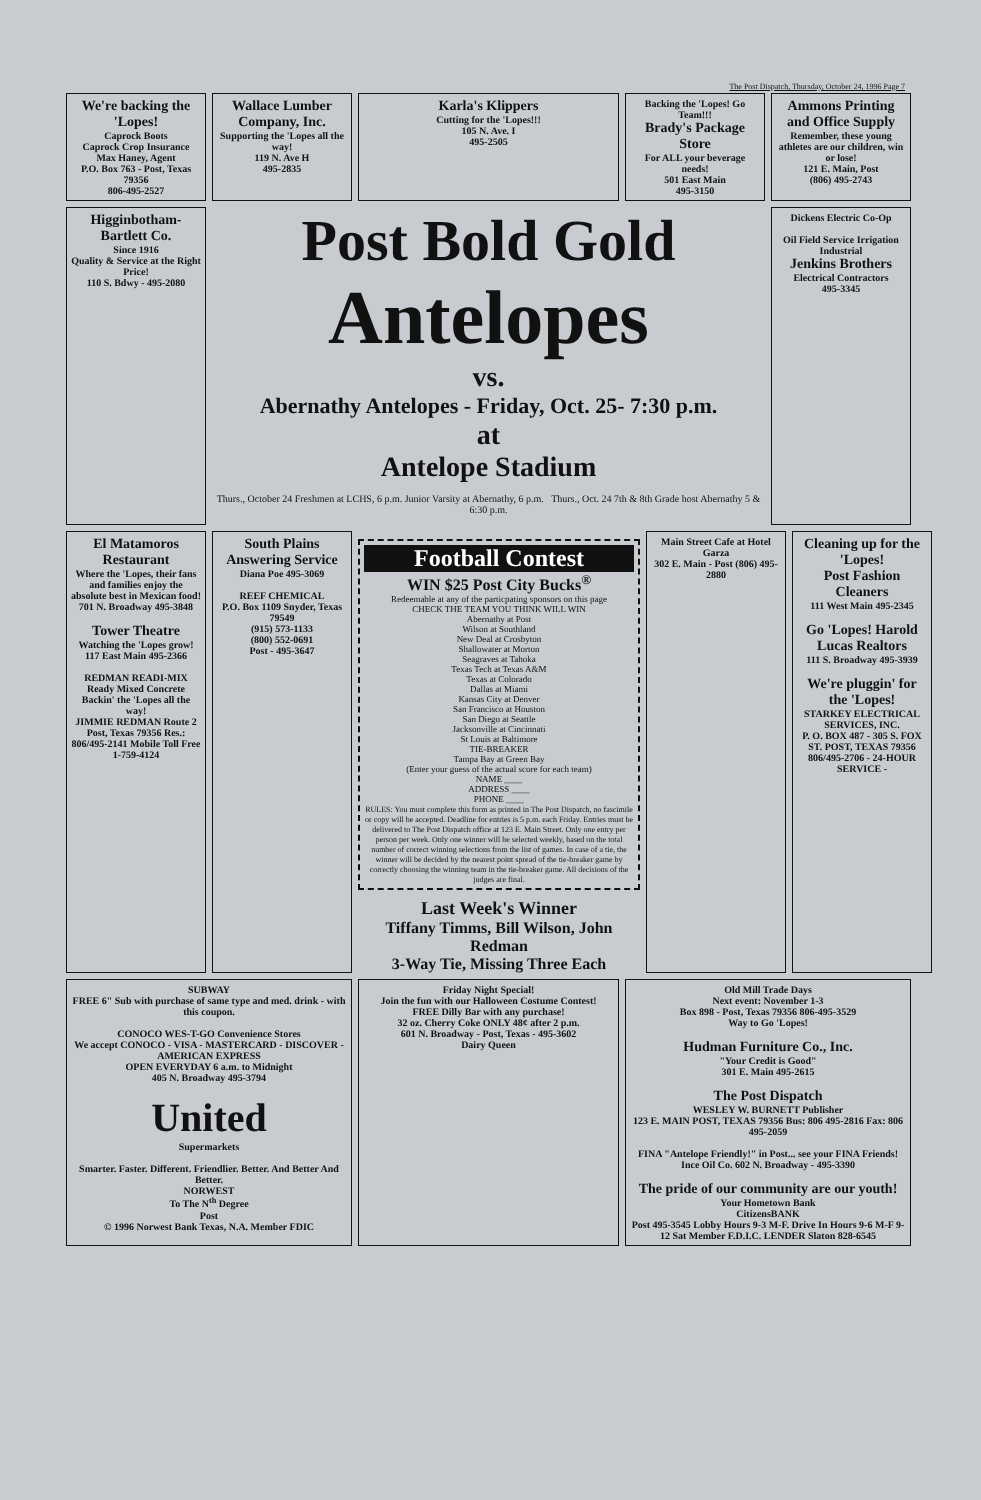The Post Dispatch, Thursday, October 24, 1996 Page 7
We're backing the 'Lopes!
Caprock Boots
Caprock Crop Insurance
Max Haney, Agent
P.O. Box 763 - Post, Texas 79356
806-495-2527
Wallace Lumber Company, Inc.
Supporting the 'Lopes all the way!
119 N. Ave H
495-2835
Karla's Klippers
Cutting for the 'Lopes!!!
105 N. Ave. I
495-2505
Backing the 'Lopes! Go Team!!!
Brady's Package Store
For ALL your beverage needs!
501 East Main
495-3150
Ammons Printing and Office Supply
Remember, these young athletes are our children, win or lose!
121 E. Main, Post
(806) 495-2743
Higginbotham-Bartlett Co.
Since 1916
Quality & Service at the Right Price!
110 S. Bdwy - 495-2080
Post Bold Gold
Antelopes
vs.
Abernathy Antelopes - Friday, Oct. 25- 7:30 p.m.
at
Antelope Stadium
Thurs., October 24 Freshmen at LCHS, 6 p.m. Junior Varsity at Abernathy, 6 p.m. Thurs., Oct. 24 7th & 8th Grade host Abernathy 5 & 6:30 p.m.
Dickens Electric Co-Op
Oil Field Service Irrigation Industrial
Jenkins Brothers
Electrical Contractors
495-3345
El Matamoros Restaurant
Where the 'Lopes, their fans and families enjoy the absolute best in Mexican food!
701 N. Broadway 495-3848
Tower Theatre
Watching the 'Lopes grow!
117 East Main 495-2366
REDMAN READI-MIX
Ready Mixed Concrete
Backin' the 'Lopes all the way!
JIMMIE REDMAN Route 2 Post, Texas 79356 Res.: 806/495-2141 Mobile Toll Free 1-759-4124
South Plains Answering Service
Diana Poe 495-3069
REEF CHEMICAL
P.O. Box 1109 Snyder, Texas 79549
(915) 573-1133
(800) 552-0691
Post - 495-3647
Football Contest
WIN $25 Post City Bucks<sup>®</sup>
Redeemable at any of the particpating sponsors on this page
CHECK THE TEAM YOU THINK WILL WIN
Abernathy at Post
Wilson at Southland
New Deal at Crosbyton
Shallowater at Morton
Seagraves at Tahoka
Texas Tech at Texas A&M
Texas at Colorado
Dallas at Miami
Kansas City at Denver
San Francisco at Houston
San Diego at Seattle
Jacksonville at Cincinnati
St Louis at Baltimore
TIE-BREAKER
Tampa Bay at Green Bay
(Enter your guess of the actual score for each team)
NAME ____
ADDRESS ____
PHONE ____
RULES: You must complete this form as printed in The Post Dispatch, no fascimile or copy will be accepted. Deadline for entries is 5 p.m. each Friday. Entries must be delivered to The Post Dispatch office at 123 E. Main Street. Only one entry per person per week. Only one winner will be selected weekly, based on the total number of correct winning selections from the list of games. In case of a tie, the winner will be decided by the nearest point spread of the tie-breaker game by correctly choosing the winning team in the tie-breaker game. All decisions of the judges are final.
Last Week's Winner
Tiffany Timms, Bill Wilson, John Redman
3-Way Tie, Missing Three Each
Main Street Cafe at Hotel Garza
302 E. Main - Post (806) 495-2880
Cleaning up for the 'Lopes!
Post Fashion Cleaners
111 West Main 495-2345
Go 'Lopes! Harold Lucas Realtors
111 S. Broadway 495-3939
We're pluggin' for the 'Lopes!
STARKEY ELECTRICAL SERVICES, INC.
P. O. BOX 487 - 305 S. FOX ST. POST, TEXAS 79356 806/495-2706 - 24-HOUR SERVICE -
SUBWAY
FREE 6" Sub with purchase of same type and med. drink - with this coupon.
CONOCO WES-T-GO Convenience Stores
We accept CONOCO - VISA - MASTERCARD - DISCOVER - AMERICAN EXPRESS
OPEN EVERYDAY 6 a.m. to Midnight
405 N. Broadway 495-3794
United
Supermarkets
Smarter. Faster. Different. Friendlier. Better. And Better And Better.
NORWEST
To The N<sup>th</sup> Degree
Post
© 1996 Norwest Bank Texas, N.A. Member FDIC
Friday Night Special!
Join the fun with our Halloween Costume Contest!
FREE Dilly Bar with any purchase!
32 oz. Cherry Coke ONLY 48¢ after 2 p.m.
601 N. Broadway - Post, Texas - 495-3602
Dairy Queen
Old Mill Trade Days
Next event: November 1-3
Box 898 - Post, Texas 79356 806-495-3529
Way to Go 'Lopes!
Hudman Furniture Co., Inc.
"Your Credit is Good"
301 E. Main 495-2615
The Post Dispatch
WESLEY W. BURNETT Publisher
123 E. MAIN POST, TEXAS 79356 Bus: 806 495-2816 Fax: 806 495-2059
FINA "Antelope Friendly!" in Post... see your FINA Friends! Ince Oil Co. 602 N. Broadway - 495-3390
The pride of our community are our youth!
Your Hometown Bank
CitizensBANK
Post 495-3545 Lobby Hours 9-3 M-F. Drive In Hours 9-6 M-F 9-12 Sat Member F.D.I.C. LENDER Slaton 828-6545